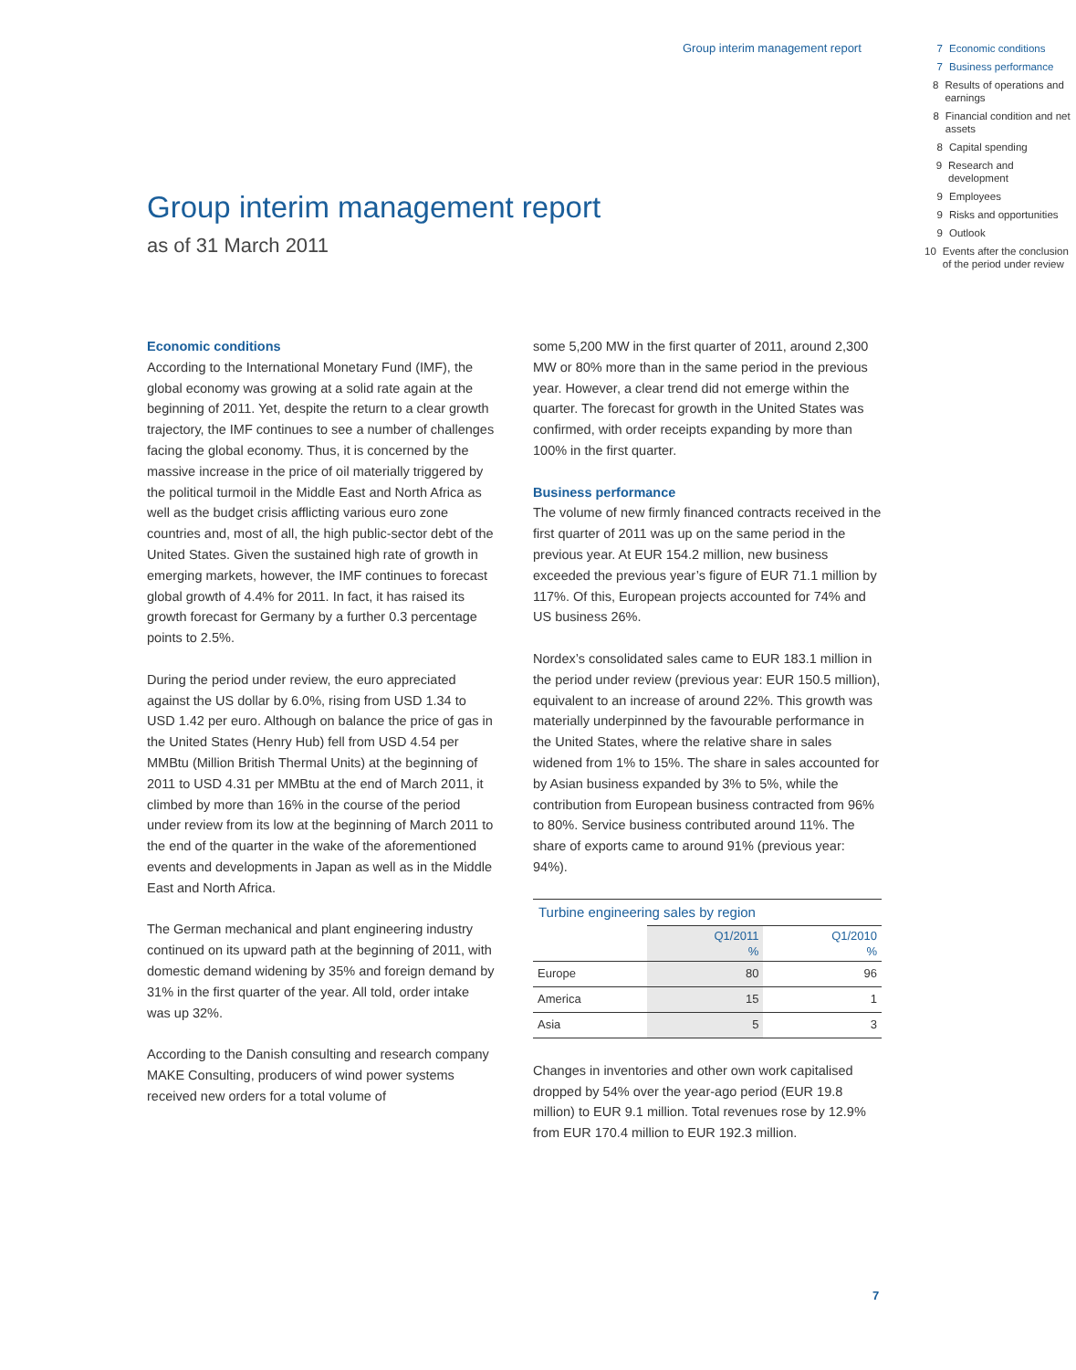Group interim management report
7 Economic conditions
7 Business performance
8 Results of operations and earnings
8 Financial condition and net assets
8 Capital spending
9 Research and development
9 Employees
9 Risks and opportunities
9 Outlook
10 Events after the conclusion of the period under review
Group interim management report
as of 31 March 2011
Economic conditions
According to the International Monetary Fund (IMF), the global economy was growing at a solid rate again at the beginning of 2011. Yet, despite the return to a clear growth trajectory, the IMF continues to see a number of challenges facing the global economy. Thus, it is concerned by the massive increase in the price of oil materially triggered by the political turmoil in the Middle East and North Africa as well as the budget crisis afflicting various euro zone countries and, most of all, the high public-sector debt of the United States. Given the sustained high rate of growth in emerging markets, however, the IMF continues to forecast global growth of 4.4% for 2011. In fact, it has raised its growth forecast for Germany by a further 0.3 percentage points to 2.5%.
During the period under review, the euro appreciated against the US dollar by 6.0%, rising from USD 1.34 to USD 1.42 per euro. Although on balance the price of gas in the United States (Henry Hub) fell from USD 4.54 per MMBtu (Million British Thermal Units) at the beginning of 2011 to USD 4.31 per MMBtu at the end of March 2011, it climbed by more than 16% in the course of the period under review from its low at the beginning of March 2011 to the end of the quarter in the wake of the aforementioned events and developments in Japan as well as in the Middle East and North Africa.
The German mechanical and plant engineering industry continued on its upward path at the beginning of 2011, with domestic demand widening by 35% and foreign demand by 31% in the first quarter of the year. All told, order intake was up 32%.
According to the Danish consulting and research company MAKE Consulting, producers of wind power systems received new orders for a total volume of
some 5,200 MW in the first quarter of 2011, around 2,300 MW or 80% more than in the same period in the previous year. However, a clear trend did not emerge within the quarter. The forecast for growth in the United States was confirmed, with order receipts expanding by more than 100% in the first quarter.
Business performance
The volume of new firmly financed contracts received in the first quarter of 2011 was up on the same period in the previous year. At EUR 154.2 million, new business exceeded the previous year’s figure of EUR 71.1 million by 117%. Of this, European projects accounted for 74% and US business 26%.
Nordex’s consolidated sales came to EUR 183.1 million in the period under review (previous year: EUR 150.5 million), equivalent to an increase of around 22%. This growth was materially underpinned by the favourable performance in the United States, where the relative share in sales widened from 1% to 15%. The share in sales accounted for by Asian business expanded by 3% to 5%, while the contribution from European business contracted from 96% to 80%. Service business contributed around 11%. The share of exports came to around 91% (previous year: 94%).
Turbine engineering sales by region
| | Q1/2011 % | Q1/2010 % |
| --- | --- | --- |
| Europe | 80 | 96 |
| America | 15 | 1 |
| Asia | 5 | 3 |
Changes in inventories and other own work capitalised dropped by 54% over the year-ago period (EUR 19.8 million) to EUR 9.1 million. Total revenues rose by 12.9% from EUR 170.4 million to EUR 192.3 million.
7